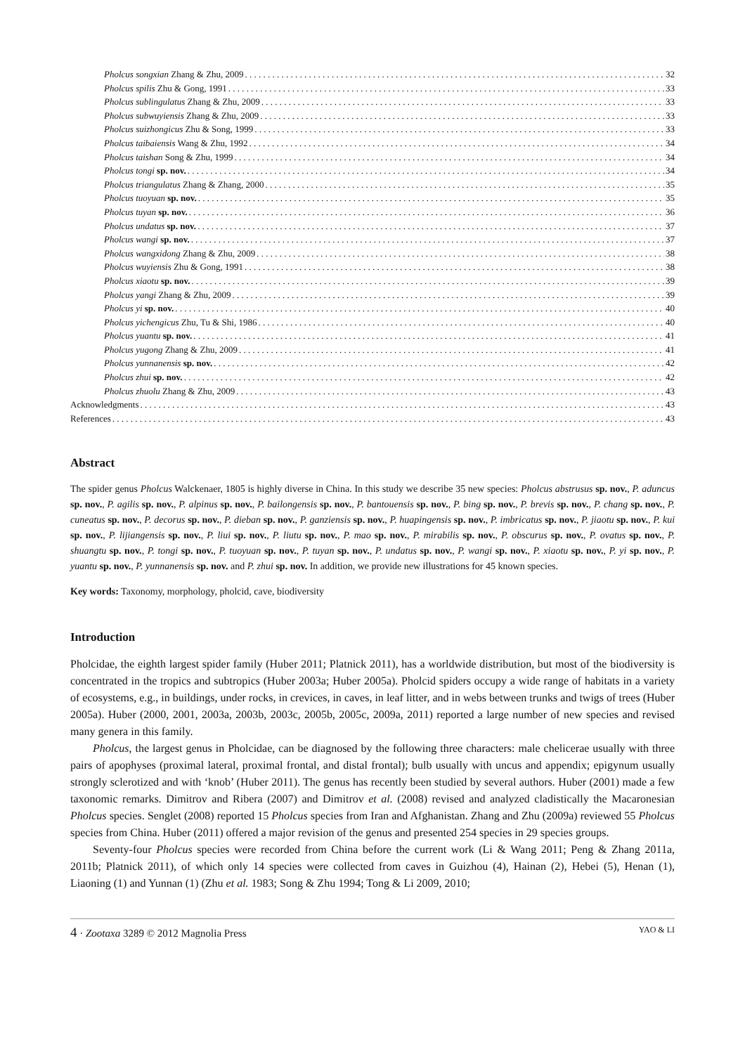Pholcus songxian Zhang & Zhu, 2009 32
Pholcus spilis Zhu & Gong, 1991 33
Pholcus sublingulatus Zhang & Zhu, 2009 33
Pholcus subwuyiensis Zhang & Zhu, 2009 33
Pholcus suizhongicus Zhu & Song, 1999 33
Pholcus taibaiensis Wang & Zhu, 1992 34
Pholcus taishan Song & Zhu, 1999 34
Pholcus tongi sp. nov. 34
Pholcus triangulatus Zhang & Zhang, 2000 35
Pholcus tuoyuan sp. nov. 35
Pholcus tuyan sp. nov. 36
Pholcus undatus sp. nov. 37
Pholcus wangi sp. nov. 37
Pholcus wangxidong Zhang & Zhu, 2009 38
Pholcus wuyiensis Zhu & Gong, 1991 38
Pholcus xiaotu sp. nov. 39
Pholcus yangi Zhang & Zhu, 2009 39
Pholcus yi sp. nov. 40
Pholcus yichengicus Zhu, Tu & Shi, 1986 40
Pholcus yuantu sp. nov. 41
Pholcus yugong Zhang & Zhu, 2009 41
Pholcus yunnanensis sp. nov. 42
Pholcus zhui sp. nov. 42
Pholcus zhuolu Zhang & Zhu, 2009 43
Acknowledgments 43
References 43
Abstract
The spider genus Pholcus Walckenaer, 1805 is highly diverse in China. In this study we describe 35 new species: Pholcus abstrusus sp. nov., P. aduncus sp. nov., P. agilis sp. nov., P. alpinus sp. nov., P. bailongensis sp. nov., P. bantouensis sp. nov., P. bing sp. nov., P. brevis sp. nov., P. chang sp. nov., P. cuneatus sp. nov., P. decorus sp. nov., P. dieban sp. nov., P. ganziensis sp. nov., P. huapingensis sp. nov., P. imbricatus sp. nov., P. jiaotu sp. nov., P. kui sp. nov., P. lijiangensis sp. nov., P. liui sp. nov., P. liutu sp. nov., P. mao sp. nov., P. mirabilis sp. nov., P. obscurus sp. nov., P. ovatus sp. nov., P. shuangtu sp. nov., P. tongi sp. nov., P. tuoyuan sp. nov., P. tuyan sp. nov., P. undatus sp. nov., P. wangi sp. nov., P. xiaotu sp. nov., P. yi sp. nov., P. yuantu sp. nov., P. yunnanensis sp. nov. and P. zhui sp. nov. In addition, we provide new illustrations for 45 known species.
Key words: Taxonomy, morphology, pholcid, cave, biodiversity
Introduction
Pholcidae, the eighth largest spider family (Huber 2011; Platnick 2011), has a worldwide distribution, but most of the biodiversity is concentrated in the tropics and subtropics (Huber 2003a; Huber 2005a). Pholcid spiders occupy a wide range of habitats in a variety of ecosystems, e.g., in buildings, under rocks, in crevices, in caves, in leaf litter, and in webs between trunks and twigs of trees (Huber 2005a). Huber (2000, 2001, 2003a, 2003b, 2003c, 2005b, 2005c, 2009a, 2011) reported a large number of new species and revised many genera in this family.
Pholcus, the largest genus in Pholcidae, can be diagnosed by the following three characters: male chelicerae usually with three pairs of apophyses (proximal lateral, proximal frontal, and distal frontal); bulb usually with uncus and appendix; epigynum usually strongly sclerotized and with ‘knob’ (Huber 2011). The genus has recently been studied by several authors. Huber (2001) made a few taxonomic remarks. Dimitrov and Ribera (2007) and Dimitrov et al. (2008) revised and analyzed cladistically the Macaronesian Pholcus species. Senglet (2008) reported 15 Pholcus species from Iran and Afghanistan. Zhang and Zhu (2009a) reviewed 55 Pholcus species from China. Huber (2011) offered a major revision of the genus and presented 254 species in 29 species groups.
Seventy-four Pholcus species were recorded from China before the current work (Li & Wang 2011; Peng & Zhang 2011a, 2011b; Platnick 2011), of which only 14 species were collected from caves in Guizhou (4), Hainan (2), Hebei (5), Henan (1), Liaoning (1) and Yunnan (1) (Zhu et al. 1983; Song & Zhu 1994; Tong & Li 2009, 2010;
4 · Zootaxa 3289 © 2012 Magnolia Press YAO & LI